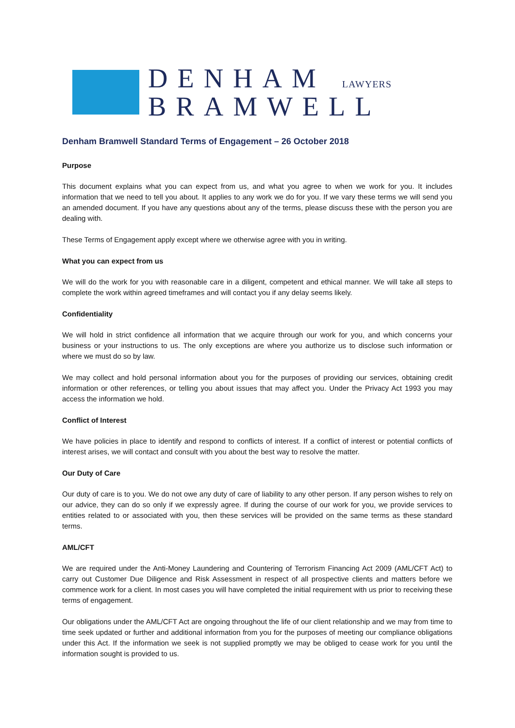DENHAM LAWYERS
BRAMWELL
Denham Bramwell Standard Terms of Engagement – 26 October 2018
Purpose
This document explains what you can expect from us, and what you agree to when we work for you. It includes information that we need to tell you about. It applies to any work we do for you. If we vary these terms we will send you an amended document. If you have any questions about any of the terms, please discuss these with the person you are dealing with.
These Terms of Engagement apply except where we otherwise agree with you in writing.
What you can expect from us
We will do the work for you with reasonable care in a diligent, competent and ethical manner. We will take all steps to complete the work within agreed timeframes and will contact you if any delay seems likely.
Confidentiality
We will hold in strict confidence all information that we acquire through our work for you, and which concerns your business or your instructions to us. The only exceptions are where you authorize us to disclose such information or where we must do so by law.
We may collect and hold personal information about you for the purposes of providing our services, obtaining credit information or other references, or telling you about issues that may affect you. Under the Privacy Act 1993 you may access the information we hold.
Conflict of Interest
We have policies in place to identify and respond to conflicts of interest. If a conflict of interest or potential conflicts of interest arises, we will contact and consult with you about the best way to resolve the matter.
Our Duty of Care
Our duty of care is to you. We do not owe any duty of care of liability to any other person. If any person wishes to rely on our advice, they can do so only if we expressly agree. If during the course of our work for you, we provide services to entities related to or associated with you, then these services will be provided on the same terms as these standard terms.
AML/CFT
We are required under the Anti-Money Laundering and Countering of Terrorism Financing Act 2009 (AML/CFT Act) to carry out Customer Due Diligence and Risk Assessment in respect of all prospective clients and matters before we commence work for a client. In most cases you will have completed the initial requirement with us prior to receiving these terms of engagement.
Our obligations under the AML/CFT Act are ongoing throughout the life of our client relationship and we may from time to time seek updated or further and additional information from you for the purposes of meeting our compliance obligations under this Act. If the information we seek is not supplied promptly we may be obliged to cease work for you until the information sought is provided to us.